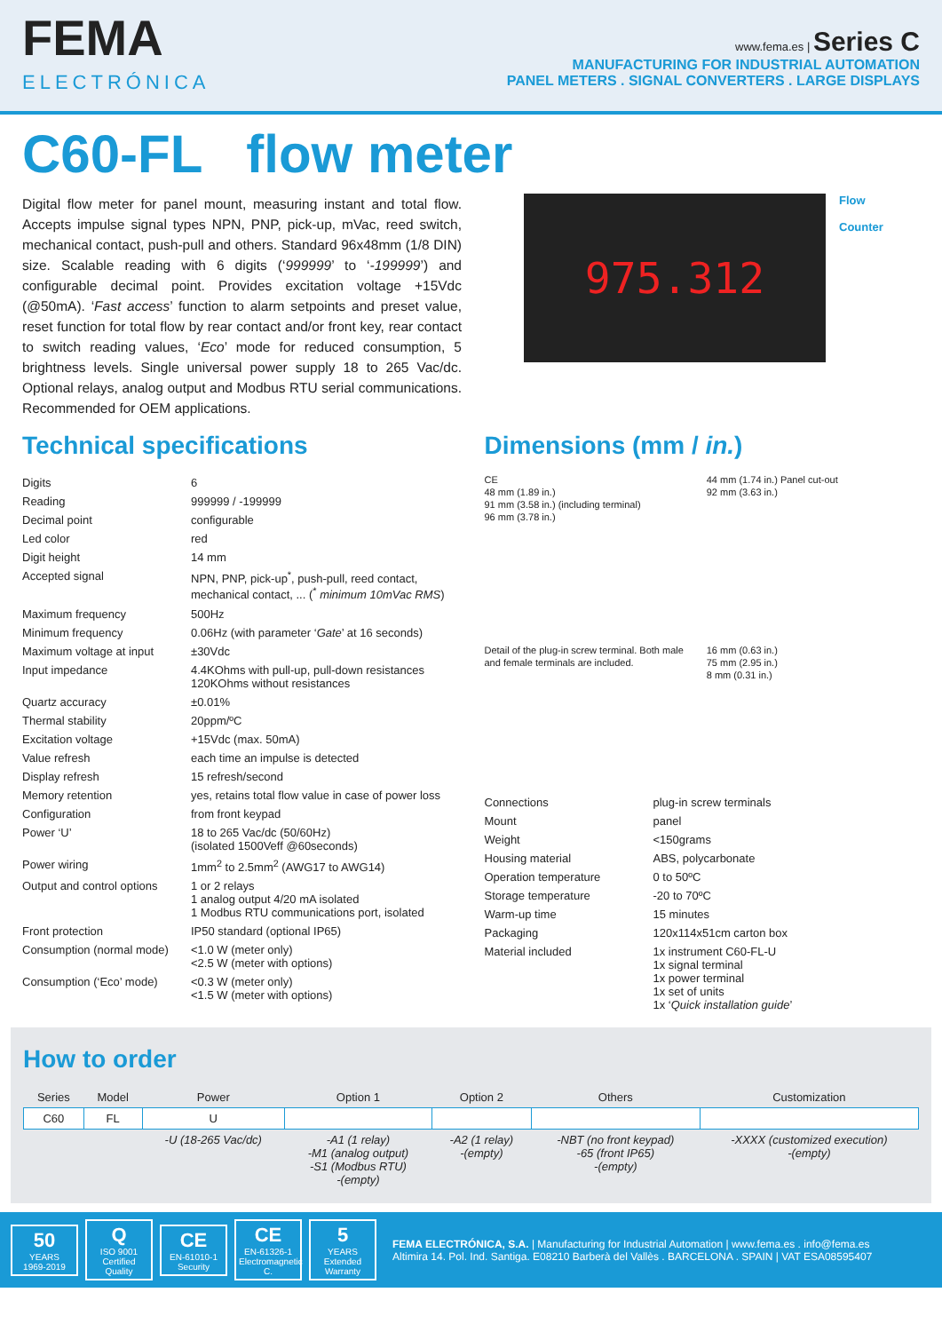FEMA
ELECTRÓNICA
www.fema.es | Series C
MANUFACTURING FOR INDUSTRIAL AUTOMATION
PANEL METERS . SIGNAL CONVERTERS . LARGE DISPLAYS
C60-FL flow meter
Digital flow meter for panel mount, measuring instant and total flow. Accepts impulse signal types NPN, PNP, pick-up, mVac, reed switch, mechanical contact, push-pull and others. Standard 96x48mm (1/8 DIN) size. Scalable reading with 6 digits (‘999999’ to ‘-199999’) and configurable decimal point. Provides excitation voltage +15Vdc (@50mA). ‘Fast access’ function to alarm setpoints and preset value, reset function for total flow by rear contact and/or front key, rear contact to switch reading values, ‘Eco’ mode for reduced consumption, 5 brightness levels. Single universal power supply 18 to 265 Vac/dc. Optional relays, analog output and Modbus RTU serial communications. Recommended for OEM applications.
975.312
Flow
Counter
Technical specifications
| Digits | 6 |
| Reading | 999999 / -199999 |
| Decimal point | configurable |
| Led color | red |
| Digit height | 14 mm |
| Accepted signal | NPN, PNP, pick-up<sup>*</sup>, push-pull, reed contact, mechanical contact, ... (<sup>*</sup> minimum 10mVac RMS ) |
| Maximum frequency | 500Hz |
| Minimum frequency | 0.06Hz (with parameter ‘ Gate ’ at 16 seconds) |
| Maximum voltage at input | ±30Vdc |
| Input impedance | 4.4KOhms with pull-up, pull-down resistances 120KOhms without resistances |
| Quartz accuracy | ±0.01% |
| Thermal stability | 20ppm/ºC |
| Excitation voltage | +15Vdc (max. 50mA) |
| Value refresh | each time an impulse is detected |
| Display refresh | 15 refresh/second |
| Memory retention | yes, retains total flow value in case of power loss |
| Configuration | from front keypad |
| Power ‘U’ | 18 to 265 Vac/dc (50/60Hz) (isolated 1500Veff @60seconds) |
| Power wiring | 1mm<sup>2</sup> to 2.5mm<sup>2</sup> (AWG17 to AWG14) |
| Output and control options | 1 or 2 relays 1 analog output 4/20 mA isolated 1 Modbus RTU communications port, isolated |
| Front protection | IP50 standard (optional IP65) |
| Consumption (normal mode) | <1.0 W (meter only) <2.5 W (meter with options) |
| Consumption (‘Eco’ mode) | <0.3 W (meter only) <1.5 W (meter with options) |
Dimensions (mm / in.)
CE
48 mm (1.89 in.)
91 mm (3.58 in.) (including terminal)
96 mm (3.78 in.)
44 mm (1.74 in.) Panel cut-out
92 mm (3.63 in.)
Detail of the plug-in screw terminal. Both male and female terminals are included.
16 mm (0.63 in.)
75 mm (2.95 in.)
8 mm (0.31 in.)
| Connections | plug-in screw terminals |
| Mount | panel |
| Weight | <150grams |
| Housing material | ABS, polycarbonate |
| Operation temperature | 0 to 50ºC |
| Storage temperature | -20 to 70ºC |
| Warm-up time | 15 minutes |
| Packaging | 120x114x51cm carton box |
| Material included | 1x instrument C60-FL-U 1x signal terminal 1x power terminal 1x set of units 1x ‘ Quick installation guide ’ |
How to order
| Series | Model | Power | Option 1 | Option 2 | Others | Customization |
| C60 | FL | U | | | | |
| | | -U (18-265 Vac/dc) | -A1 (1 relay) -M1 (analog output) -S1 (Modbus RTU) -(empty) | -A2 (1 relay) -(empty) | -NBT (no front keypad) -65 (front IP65) -(empty) | -XXXX (customized execution) -(empty) |
50
YEARS
1969-2019
Q
ISO 9001
Certified Quality
CE
EN-61010-1
Security
CE
EN-61326-1
Electromagnetic C.
5
YEARS
Extended Warranty
FEMA ELECTRÓNICA, S.A. | Manufacturing for Industrial Automation | www.fema.es . info@fema.es
Altimira 14. Pol. Ind. Santiga. E08210 Barberà del Vallès . BARCELONA . SPAIN | VAT ESA08595407